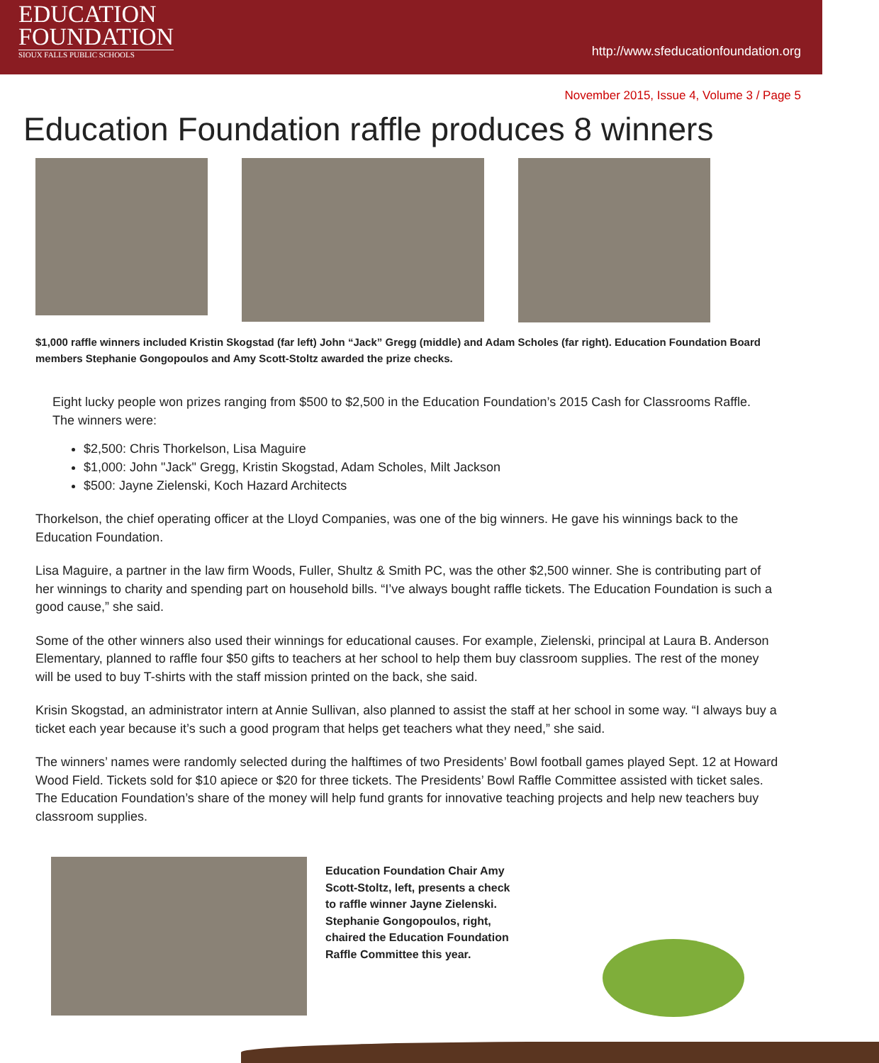EDUCATION
FOUNDATION
SIOUX FALLS PUBLIC SCHOOLS
http://www.sfeducationfoundation.org
November 2015, Issue 4, Volume 3 / Page 5
Education Foundation raffle produces 8 winners
$1,000 raffle winners included Kristin Skogstad (far left) John “Jack” Gregg (middle) and Adam Scholes (far right). Education Foundation Board members Stephanie Gongopoulos and Amy Scott-Stoltz awarded the prize checks.
Eight lucky people won prizes ranging from $500 to $2,500 in the Education Foundation’s 2015 Cash for Classrooms Raffle. The winners were:
$2,500: Chris Thorkelson, Lisa Maguire
$1,000: John "Jack" Gregg, Kristin Skogstad, Adam Scholes, Milt Jackson
$500: Jayne Zielenski, Koch Hazard Architects
Thorkelson, the chief operating officer at the Lloyd Companies, was one of the big winners. He gave his winnings back to the Education Foundation.
Lisa Maguire, a partner in the law firm Woods, Fuller, Shultz & Smith PC, was the other $2,500 winner. She is contributing part of her winnings to charity and spending part on household bills. “I’ve always bought raffle tickets. The Education Foundation is such a good cause,” she said.
Some of the other winners also used their winnings for educational causes. For example, Zielenski, principal at Laura B. Anderson Elementary, planned to raffle four $50 gifts to teachers at her school to help them buy classroom supplies. The rest of the money will be used to buy T-shirts with the staff mission printed on the back, she said.
Krisin Skogstad, an administrator intern at Annie Sullivan, also planned to assist the staff at her school in some way. “I always buy a ticket each year because it’s such a good program that helps get teachers what they need,” she said.
The winners’ names were randomly selected during the halftimes of two Presidents’ Bowl football games played Sept. 12 at Howard Wood Field. Tickets sold for $10 apiece or $20 for three tickets. The Presidents’ Bowl Raffle Committee assisted with ticket sales. The Education Foundation’s share of the money will help fund grants for innovative teaching projects and help new teachers buy classroom supplies.
Education Foundation Chair Amy Scott-Stoltz, left, presents a check to raffle winner Jayne Zielenski. Stephanie Gongopoulos, right, chaired the Education Foundation Raffle Committee this year.